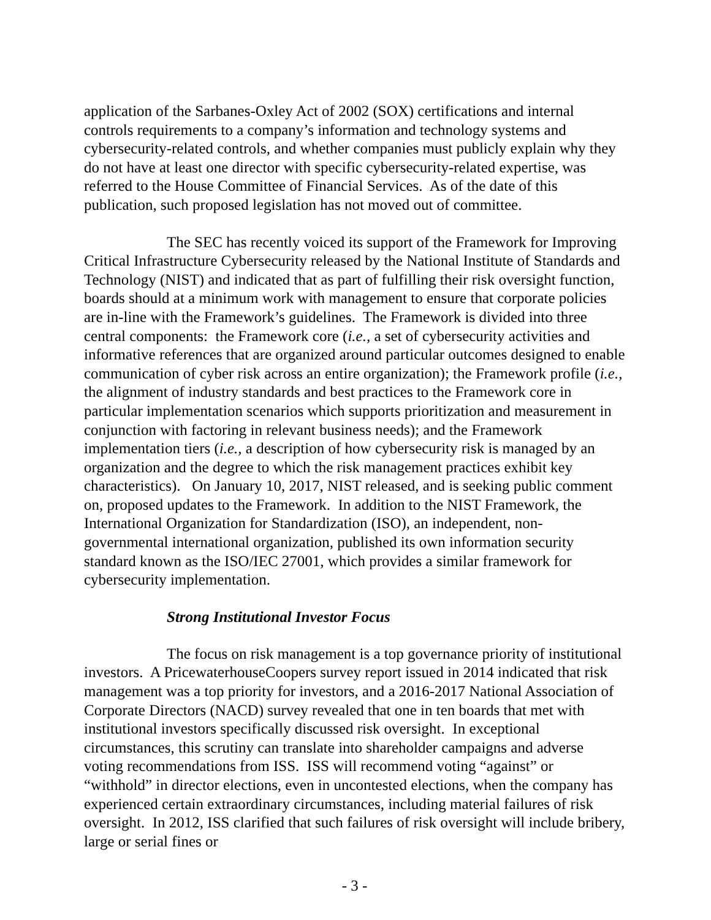application of the Sarbanes-Oxley Act of 2002 (SOX) certifications and internal controls requirements to a company’s information and technology systems and cybersecurity-related controls, and whether companies must publicly explain why they do not have at least one director with specific cybersecurity-related expertise, was referred to the House Committee of Financial Services. As of the date of this publication, such proposed legislation has not moved out of committee.
The SEC has recently voiced its support of the Framework for Improving Critical Infrastructure Cybersecurity released by the National Institute of Standards and Technology (NIST) and indicated that as part of fulfilling their risk oversight function, boards should at a minimum work with management to ensure that corporate policies are in-line with the Framework’s guidelines. The Framework is divided into three central components: the Framework core (i.e., a set of cybersecurity activities and informative references that are organized around particular outcomes designed to enable communication of cyber risk across an entire organization); the Framework profile (i.e., the alignment of industry standards and best practices to the Framework core in particular implementation scenarios which supports prioritization and measurement in conjunction with factoring in relevant business needs); and the Framework implementation tiers (i.e., a description of how cybersecurity risk is managed by an organization and the degree to which the risk management practices exhibit key characteristics). On January 10, 2017, NIST released, and is seeking public comment on, proposed updates to the Framework. In addition to the NIST Framework, the International Organization for Standardization (ISO), an independent, non-governmental international organization, published its own information security standard known as the ISO/IEC 27001, which provides a similar framework for cybersecurity implementation.
Strong Institutional Investor Focus
The focus on risk management is a top governance priority of institutional investors. A PricewaterhouseCoopers survey report issued in 2014 indicated that risk management was a top priority for investors, and a 2016-2017 National Association of Corporate Directors (NACD) survey revealed that one in ten boards that met with institutional investors specifically discussed risk oversight. In exceptional circumstances, this scrutiny can translate into shareholder campaigns and adverse voting recommendations from ISS. ISS will recommend voting “against” or “withhold” in director elections, even in uncontested elections, when the company has experienced certain extraordinary circumstances, including material failures of risk oversight. In 2012, ISS clarified that such failures of risk oversight will include bribery, large or serial fines or
- 3 -